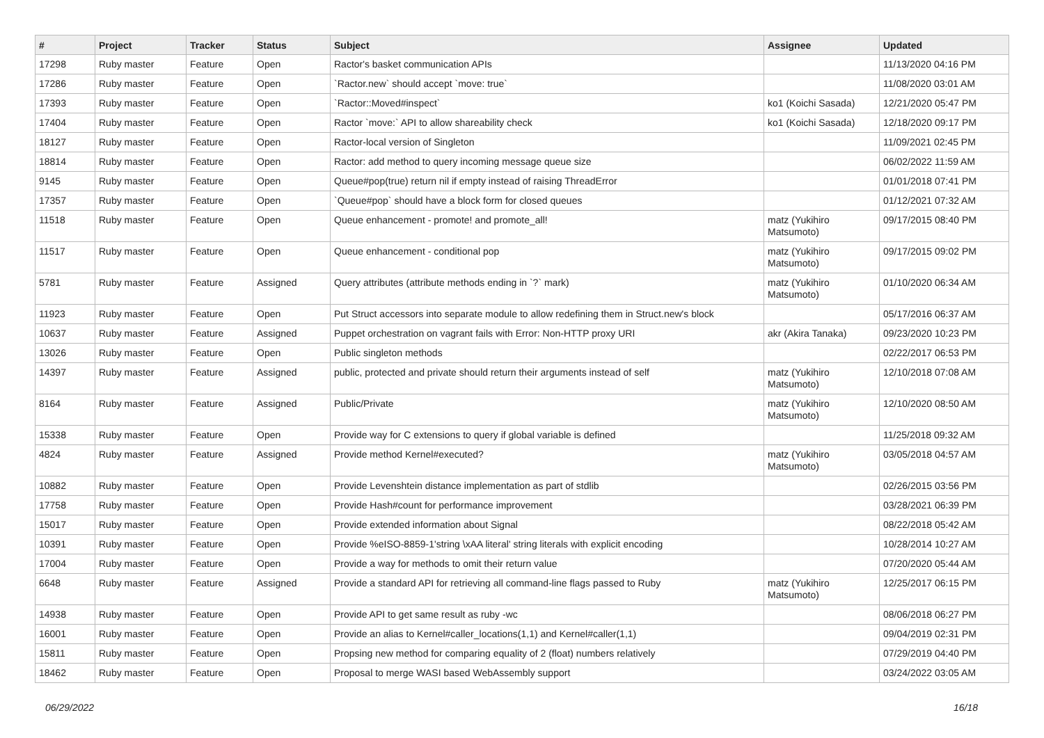| # | Project | Tracker | Status | Subject | Assignee | Updated |
| --- | --- | --- | --- | --- | --- | --- |
| 17298 | Ruby master | Feature | Open | Ractor's basket communication APIs | | 11/13/2020 04:16 PM |
| 17286 | Ruby master | Feature | Open | `Ractor.new` should accept `move: true` | | 11/08/2020 03:01 AM |
| 17393 | Ruby master | Feature | Open | `Ractor::Moved#inspect` | ko1 (Koichi Sasada) | 12/21/2020 05:47 PM |
| 17404 | Ruby master | Feature | Open | Ractor `move:` API to allow shareability check | ko1 (Koichi Sasada) | 12/18/2020 09:17 PM |
| 18127 | Ruby master | Feature | Open | Ractor-local version of Singleton | | 11/09/2021 02:45 PM |
| 18814 | Ruby master | Feature | Open | Ractor: add method to query incoming message queue size | | 06/02/2022 11:59 AM |
| 9145 | Ruby master | Feature | Open | Queue#pop(true) return nil if empty instead of raising ThreadError | | 01/01/2018 07:41 PM |
| 17357 | Ruby master | Feature | Open | `Queue#pop` should have a block form for closed queues | | 01/12/2021 07:32 AM |
| 11518 | Ruby master | Feature | Open | Queue enhancement - promote! and promote_all! | matz (Yukihiro Matsumoto) | 09/17/2015 08:40 PM |
| 11517 | Ruby master | Feature | Open | Queue enhancement - conditional pop | matz (Yukihiro Matsumoto) | 09/17/2015 09:02 PM |
| 5781 | Ruby master | Feature | Assigned | Query attributes (attribute methods ending in `?` mark) | matz (Yukihiro Matsumoto) | 01/10/2020 06:34 AM |
| 11923 | Ruby master | Feature | Open | Put Struct accessors into separate module to allow redefining them in Struct.new's block | | 05/17/2016 06:37 AM |
| 10637 | Ruby master | Feature | Assigned | Puppet orchestration on vagrant fails with Error: Non-HTTP proxy URI | akr (Akira Tanaka) | 09/23/2020 10:23 PM |
| 13026 | Ruby master | Feature | Open | Public singleton methods | | 02/22/2017 06:53 PM |
| 14397 | Ruby master | Feature | Assigned | public, protected and private should return their arguments instead of self | matz (Yukihiro Matsumoto) | 12/10/2018 07:08 AM |
| 8164 | Ruby master | Feature | Assigned | Public/Private | matz (Yukihiro Matsumoto) | 12/10/2020 08:50 AM |
| 15338 | Ruby master | Feature | Open | Provide way for C extensions to query if global variable is defined | | 11/25/2018 09:32 AM |
| 4824 | Ruby master | Feature | Assigned | Provide method Kernel#executed? | matz (Yukihiro Matsumoto) | 03/05/2018 04:57 AM |
| 10882 | Ruby master | Feature | Open | Provide Levenshtein distance implementation as part of stdlib | | 02/26/2015 03:56 PM |
| 17758 | Ruby master | Feature | Open | Provide Hash#count for performance improvement | | 03/28/2021 06:39 PM |
| 15017 | Ruby master | Feature | Open | Provide extended information about Signal | | 08/22/2018 05:42 AM |
| 10391 | Ruby master | Feature | Open | Provide %eISO-8859-1'string \xAA literal' string literals with explicit encoding | | 10/28/2014 10:27 AM |
| 17004 | Ruby master | Feature | Open | Provide a way for methods to omit their return value | | 07/20/2020 05:44 AM |
| 6648 | Ruby master | Feature | Assigned | Provide a standard API for retrieving all command-line flags passed to Ruby | matz (Yukihiro Matsumoto) | 12/25/2017 06:15 PM |
| 14938 | Ruby master | Feature | Open | Provide API to get same result as ruby -wc | | 08/06/2018 06:27 PM |
| 16001 | Ruby master | Feature | Open | Provide an alias to Kernel#caller_locations(1,1) and Kernel#caller(1,1) | | 09/04/2019 02:31 PM |
| 15811 | Ruby master | Feature | Open | Propsing new method for comparing equality of 2 (float) numbers relatively | | 07/29/2019 04:40 PM |
| 18462 | Ruby master | Feature | Open | Proposal to merge WASI based WebAssembly support | | 03/24/2022 03:05 AM |
06/29/2022 16/18